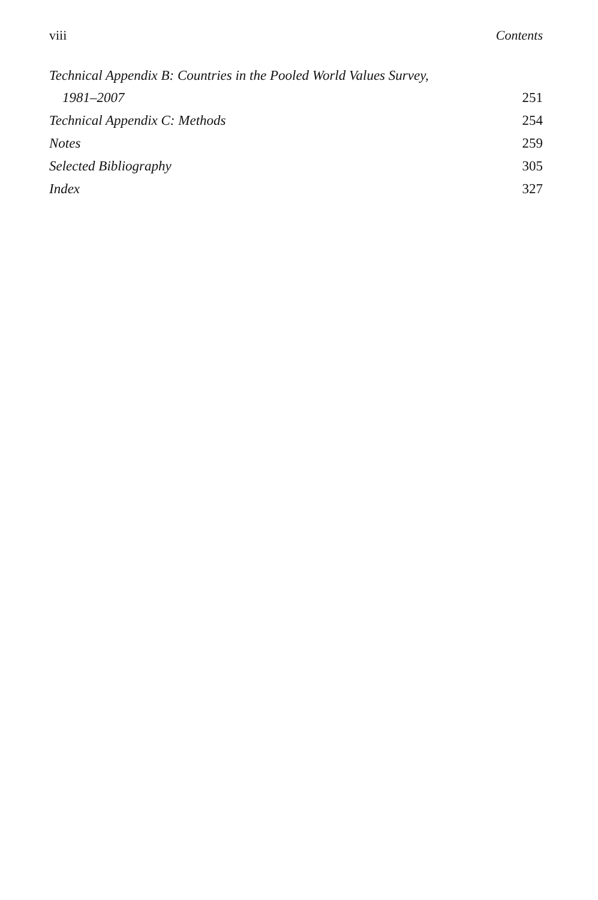viii Contents
Technical Appendix B: Countries in the Pooled World Values Survey,
1981–2007 251
Technical Appendix C: Methods 254
Notes 259
Selected Bibliography 305
Index 327